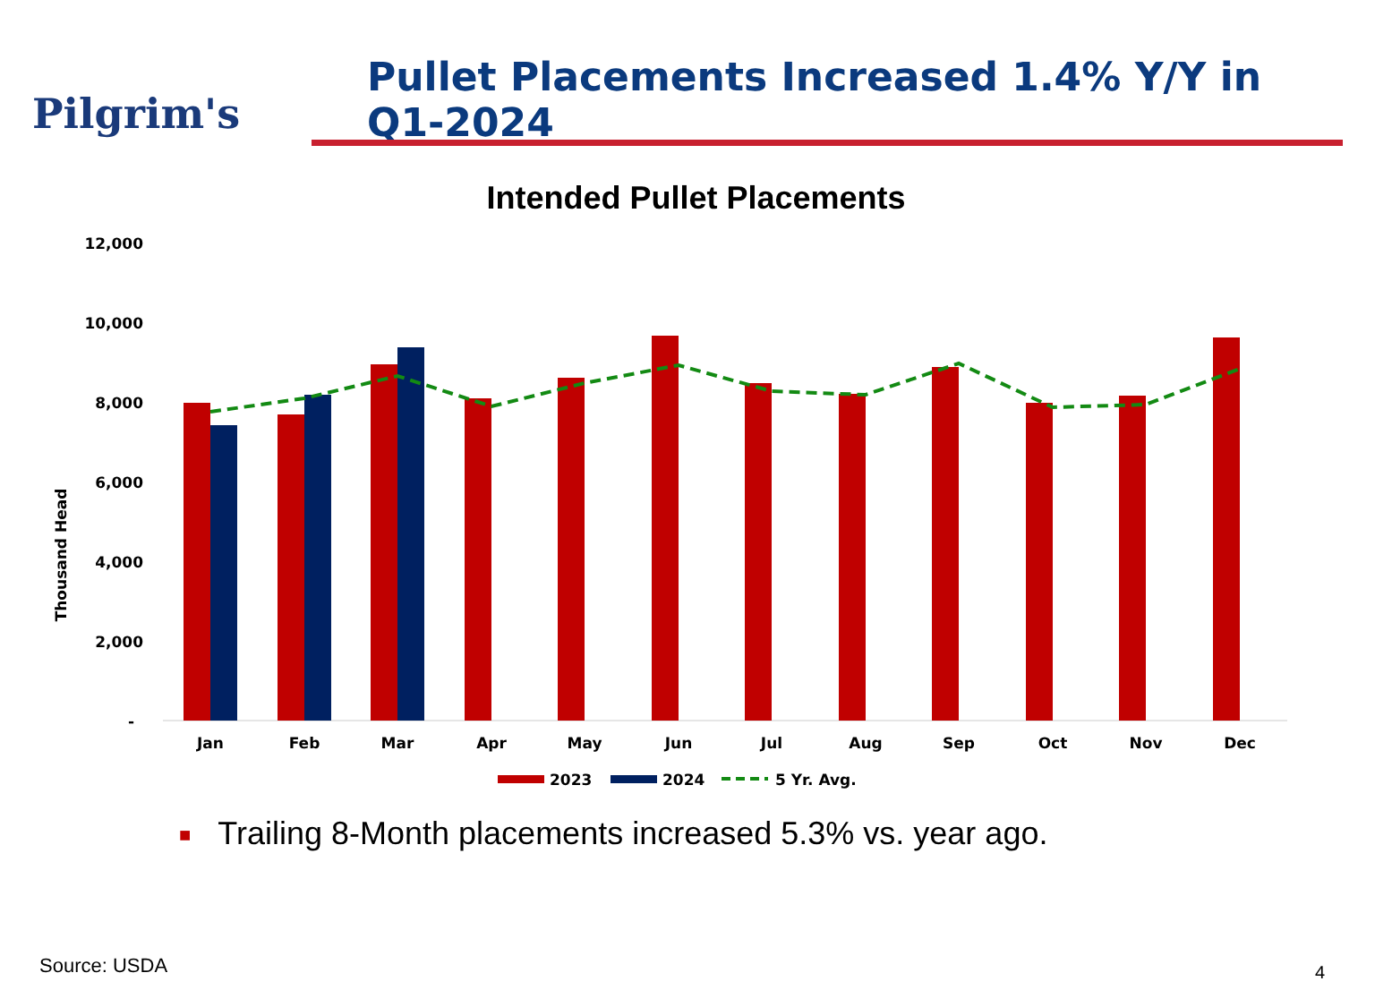Pilgrim's
Pullet Placements Increased 1.4% Y/Y in Q1-2024
Intended Pullet Placements
12,000
10,000
8,000
6,000
4,000
2,000
-
Thousand Head
Jan
Feb
Mar
Apr
May
Jun
Jul
Aug
Sep
Oct
Nov
Dec
2023
2024
5 Yr. Avg.
■ Trailing 8-Month placements increased 5.3% vs. year ago.
Source: USDA 4